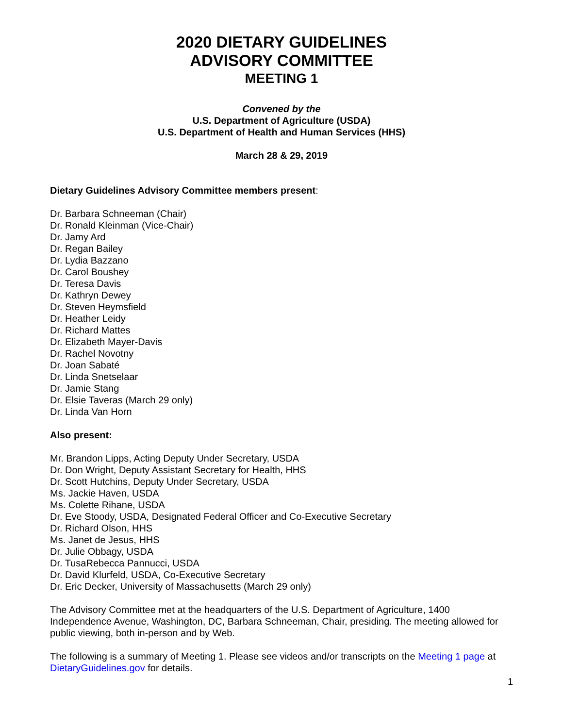2020 DIETARY GUIDELINES
ADVISORY COMMITTEE
MEETING 1
Convened by the
U.S. Department of Agriculture (USDA)
U.S. Department of Health and Human Services (HHS)
March 28 & 29, 2019
Dietary Guidelines Advisory Committee members present:
Dr. Barbara Schneeman (Chair)
Dr. Ronald Kleinman (Vice-Chair)
Dr. Jamy Ard
Dr. Regan Bailey
Dr. Lydia Bazzano
Dr. Carol Boushey
Dr. Teresa Davis
Dr. Kathryn Dewey
Dr. Steven Heymsfield
Dr. Heather Leidy
Dr. Richard Mattes
Dr. Elizabeth Mayer-Davis
Dr. Rachel Novotny
Dr. Joan Sabaté
Dr. Linda Snetselaar
Dr. Jamie Stang
Dr. Elsie Taveras (March 29 only)
Dr. Linda Van Horn
Also present:
Mr. Brandon Lipps, Acting Deputy Under Secretary, USDA
Dr. Don Wright, Deputy Assistant Secretary for Health, HHS
Dr. Scott Hutchins, Deputy Under Secretary, USDA
Ms. Jackie Haven, USDA
Ms. Colette Rihane, USDA
Dr. Eve Stoody, USDA, Designated Federal Officer and Co-Executive Secretary
Dr. Richard Olson, HHS
Ms. Janet de Jesus, HHS
Dr. Julie Obbagy, USDA
Dr. TusaRebecca Pannucci, USDA
Dr. David Klurfeld, USDA, Co-Executive Secretary
Dr. Eric Decker, University of Massachusetts (March 29 only)
The Advisory Committee met at the headquarters of the U.S. Department of Agriculture, 1400 Independence Avenue, Washington, DC, Barbara Schneeman, Chair, presiding. The meeting allowed for public viewing, both in-person and by Web.
The following is a summary of Meeting 1. Please see videos and/or transcripts on the Meeting 1 page at DietaryGuidelines.gov for details.
1